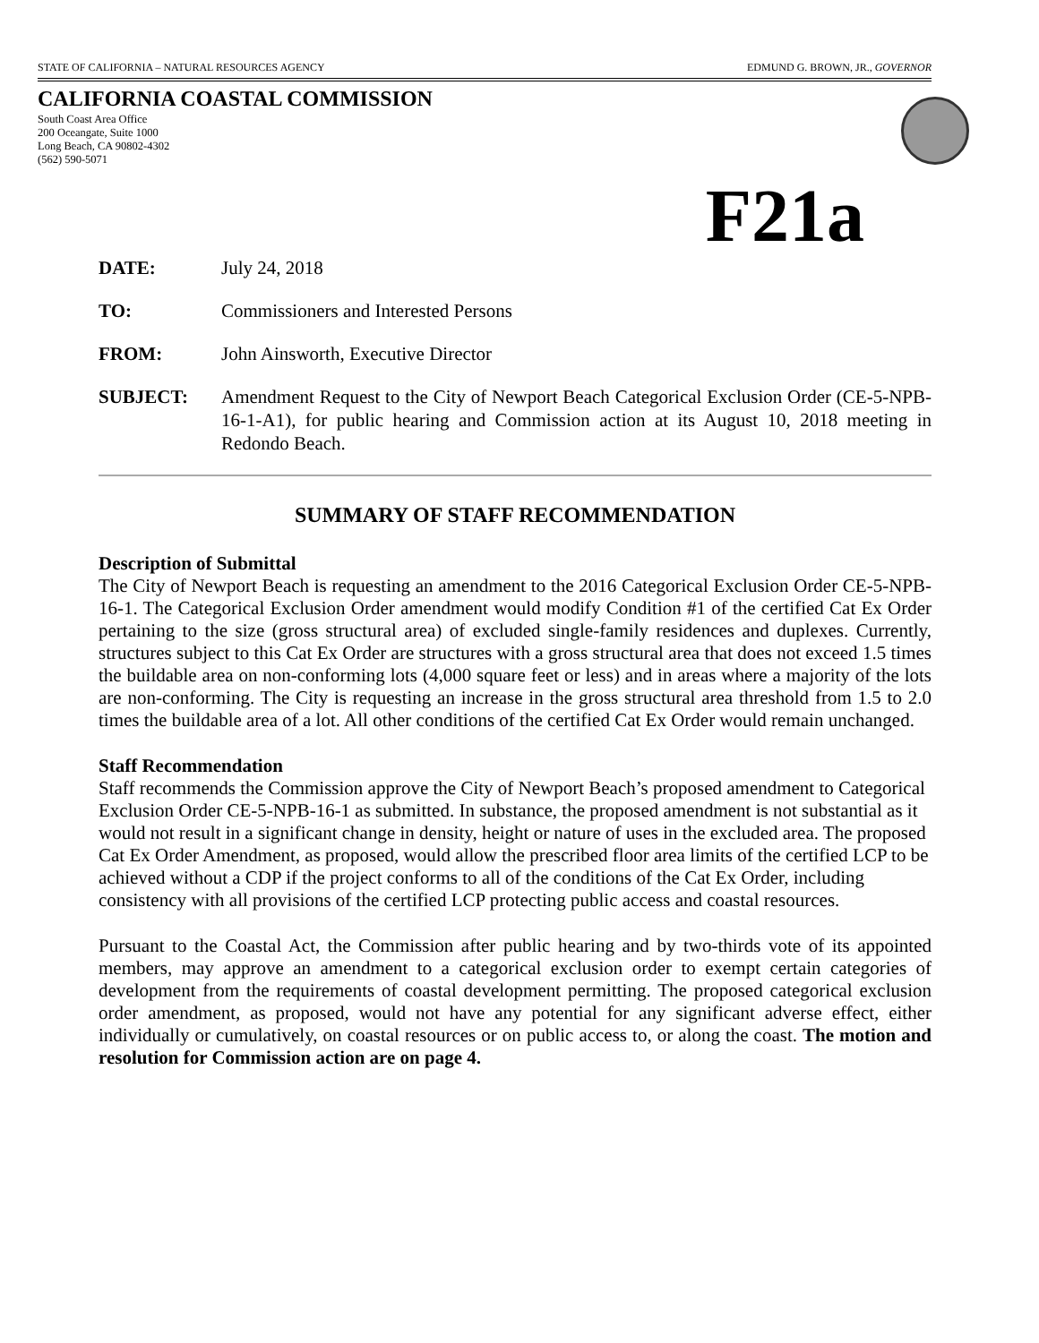STATE OF CALIFORNIA – NATURAL RESOURCES AGENCY EDMUND G. BROWN, JR., GOVERNOR
CALIFORNIA COASTAL COMMISSION
South Coast Area Office
200 Oceangate, Suite 1000
Long Beach, CA 90802-4302
(562) 590-5071
F21a
DATE: July 24, 2018
TO: Commissioners and Interested Persons
FROM: John Ainsworth, Executive Director
SUBJECT: Amendment Request to the City of Newport Beach Categorical Exclusion Order (CE-5-NPB-16-1-A1), for public hearing and Commission action at its August 10, 2018 meeting in Redondo Beach.
SUMMARY OF STAFF RECOMMENDATION
Description of Submittal
The City of Newport Beach is requesting an amendment to the 2016 Categorical Exclusion Order CE-5-NPB-16-1. The Categorical Exclusion Order amendment would modify Condition #1 of the certified Cat Ex Order pertaining to the size (gross structural area) of excluded single-family residences and duplexes. Currently, structures subject to this Cat Ex Order are structures with a gross structural area that does not exceed 1.5 times the buildable area on non-conforming lots (4,000 square feet or less) and in areas where a majority of the lots are non-conforming. The City is requesting an increase in the gross structural area threshold from 1.5 to 2.0 times the buildable area of a lot. All other conditions of the certified Cat Ex Order would remain unchanged.
Staff Recommendation
Staff recommends the Commission approve the City of Newport Beach’s proposed amendment to Categorical Exclusion Order CE-5-NPB-16-1 as submitted. In substance, the proposed amendment is not substantial as it would not result in a significant change in density, height or nature of uses in the excluded area. The proposed Cat Ex Order Amendment, as proposed, would allow the prescribed floor area limits of the certified LCP to be achieved without a CDP if the project conforms to all of the conditions of the Cat Ex Order, including consistency with all provisions of the certified LCP protecting public access and coastal resources.
Pursuant to the Coastal Act, the Commission after public hearing and by two-thirds vote of its appointed members, may approve an amendment to a categorical exclusion order to exempt certain categories of development from the requirements of coastal development permitting. The proposed categorical exclusion order amendment, as proposed, would not have any potential for any significant adverse effect, either individually or cumulatively, on coastal resources or on public access to, or along the coast. The motion and resolution for Commission action are on page 4.